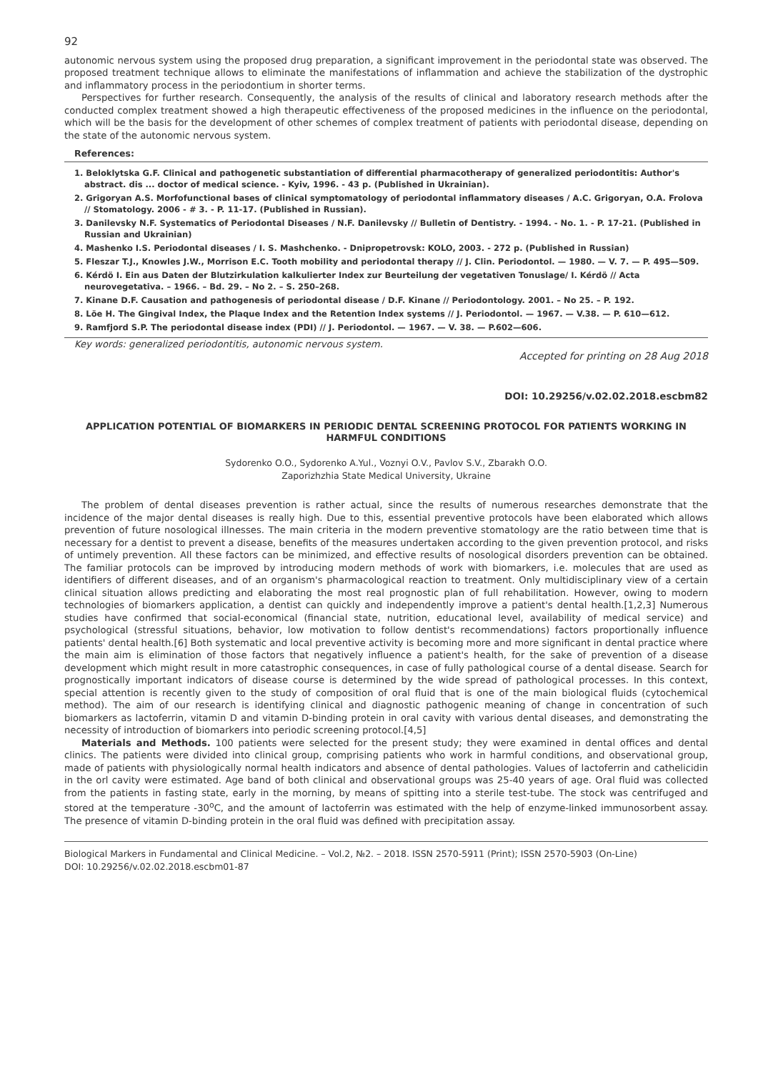92
autonomic nervous system using the proposed drug preparation, a significant improvement in the periodontal state was observed. The proposed treatment technique allows to eliminate the manifestations of inflammation and achieve the stabilization of the dystrophic and inflammatory process in the periodontium in shorter terms.
Perspectives for further research. Consequently, the analysis of the results of clinical and laboratory research methods after the conducted complex treatment showed a high therapeutic effectiveness of the proposed medicines in the influence on the periodontal, which will be the basis for the development of other schemes of complex treatment of patients with periodontal disease, depending on the state of the autonomic nervous system.
References:
1. Beloklytska G.F. Clinical and pathogenetic substantiation of differential pharmacotherapy of generalized periodontitis: Author's abstract. dis ... doctor of medical science. - Kyiv, 1996. - 43 p. (Published in Ukrainian).
2. Grigoryan A.S. Morfofunctional bases of clinical symptomatology of periodontal inflammatory diseases / A.C. Grigoryan, O.A. Frolova // Stomatology. 2006 - # 3. - P. 11-17. (Published in Russian).
3. Danilevsky N.F. Systematics of Periodontal Diseases / N.F. Danilevsky // Bulletin of Dentistry. - 1994. - No. 1. - P. 17-21. (Published in Russian and Ukrainian)
4. Mashenko I.S. Periodontal diseases / I. S. Mashchenko. - Dnipropetrovsk: KOLO, 2003. - 272 p. (Published in Russian)
5. Fleszar T.J., Knowles J.W., Morrison E.C. Tooth mobility and periodontal therapy // J. Clin. Periodontol. — 1980. — V. 7. — P. 495—509.
6. Kérdö I. Ein aus Daten der Blutzirkulation kalkulierter Index zur Beurteilung der vegetativen Tonuslage/ I. Kérdö // Acta neurovegetativa. – 1966. – Bd. 29. – No 2. – S. 250–268.
7. Kinane D.F. Causation and pathogenesis of periodontal disease / D.F. Kinane // Periodontology. 2001. – No 25. – P. 192.
8. Löe H. The Gingival Index, the Plaque Index and the Retention Index systems // J. Periodontol. — 1967. — V.38. — P. 610—612.
9. Ramfjord S.P. The periodontal disease index (PDI) // J. Periodontol. — 1967. — V. 38. — P.602—606.
Key words: generalized periodontitis, autonomic nervous system.
Accepted for printing on 28 Aug 2018
DOI: 10.29256/v.02.02.2018.escbm82
APPLICATION POTENTIAL OF BIOMARKERS IN PERIODIC DENTAL SCREENING PROTOCOL FOR PATIENTS WORKING IN HARMFUL CONDITIONS
Sydorenko O.O., Sydorenko A.Yul., Voznyi O.V., Pavlov S.V., Zbarakh O.O.
Zaporizhzhia State Medical University, Ukraine
The problem of dental diseases prevention is rather actual, since the results of numerous researches demonstrate that the incidence of the major dental diseases is really high. Due to this, essential preventive protocols have been elaborated which allows prevention of future nosological illnesses. The main criteria in the modern preventive stomatology are the ratio between time that is necessary for a dentist to prevent a disease, benefits of the measures undertaken according to the given prevention protocol, and risks of untimely prevention. All these factors can be minimized, and effective results of nosological disorders prevention can be obtained. The familiar protocols can be improved by introducing modern methods of work with biomarkers, i.e. molecules that are used as identifiers of different diseases, and of an organism's pharmacological reaction to treatment. Only multidisciplinary view of a certain clinical situation allows predicting and elaborating the most real prognostic plan of full rehabilitation. However, owing to modern technologies of biomarkers application, a dentist can quickly and independently improve a patient's dental health.[1,2,3] Numerous studies have confirmed that social-economical (financial state, nutrition, educational level, availability of medical service) and psychological (stressful situations, behavior, low motivation to follow dentist's recommendations) factors proportionally influence patients' dental health.[6] Both systematic and local preventive activity is becoming more and more significant in dental practice where the main aim is elimination of those factors that negatively influence a patient's health, for the sake of prevention of a disease development which might result in more catastrophic consequences, in case of fully pathological course of a dental disease. Search for prognostically important indicators of disease course is determined by the wide spread of pathological processes. In this context, special attention is recently given to the study of composition of oral fluid that is one of the main biological fluids (cytochemical method). The aim of our research is identifying clinical and diagnostic pathogenic meaning of change in concentration of such biomarkers as lactoferrin, vitamin D and vitamin D-binding protein in oral cavity with various dental diseases, and demonstrating the necessity of introduction of biomarkers into periodic screening protocol.[4,5]
Materials and Methods. 100 patients were selected for the present study; they were examined in dental offices and dental clinics. The patients were divided into clinical group, comprising patients who work in harmful conditions, and observational group, made of patients with physiologically normal health indicators and absence of dental pathologies. Values of lactoferrin and cathelicidin in the orl cavity were estimated. Age band of both clinical and observational groups was 25-40 years of age. Oral fluid was collected from the patients in fasting state, early in the morning, by means of spitting into a sterile test-tube. The stock was centrifuged and stored at the temperature -30<sup>o</sup>C, and the amount of lactoferrin was estimated with the help of enzyme-linked immunosorbent assay. The presence of vitamin D-binding protein in the oral fluid was defined with precipitation assay.
Biological Markers in Fundamental and Clinical Medicine. – Vol.2, №2. – 2018. ISSN 2570-5911 (Print); ISSN 2570-5903 (On-Line)
DOI: 10.29256/v.02.02.2018.escbm01-87